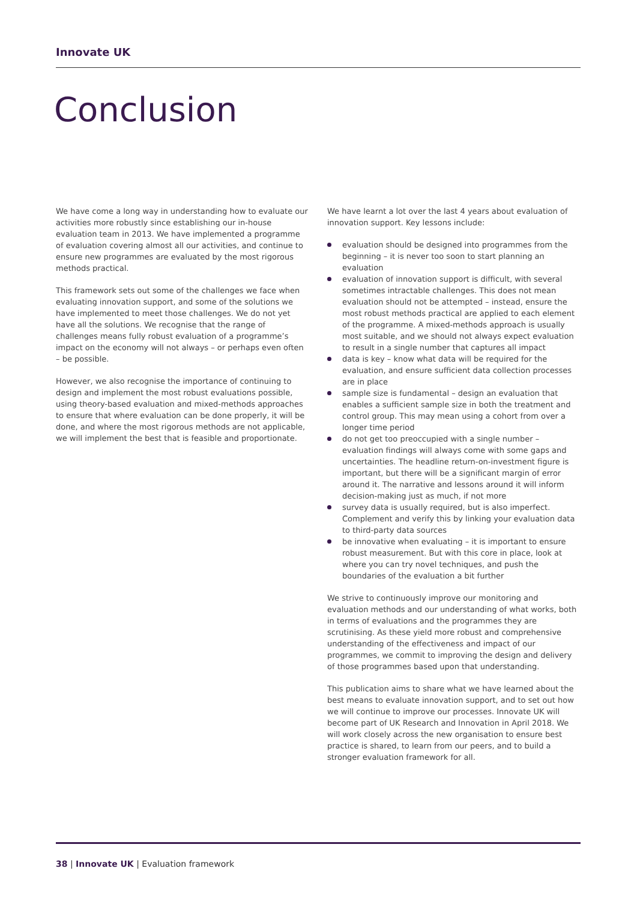Innovate UK
Conclusion
We have come a long way in understanding how to evaluate our activities more robustly since establishing our in-house evaluation team in 2013. We have implemented a programme of evaluation covering almost all our activities, and continue to ensure new programmes are evaluated by the most rigorous methods practical.
This framework sets out some of the challenges we face when evaluating innovation support, and some of the solutions we have implemented to meet those challenges. We do not yet have all the solutions. We recognise that the range of challenges means fully robust evaluation of a programme’s impact on the economy will not always – or perhaps even often – be possible.
However, we also recognise the importance of continuing to design and implement the most robust evaluations possible, using theory-based evaluation and mixed-methods approaches to ensure that where evaluation can be done properly, it will be done, and where the most rigorous methods are not applicable, we will implement the best that is feasible and proportionate.
We have learnt a lot over the last 4 years about evaluation of innovation support. Key lessons include:
evaluation should be designed into programmes from the beginning – it is never too soon to start planning an evaluation
evaluation of innovation support is difficult, with several sometimes intractable challenges. This does not mean evaluation should not be attempted – instead, ensure the most robust methods practical are applied to each element of the programme. A mixed-methods approach is usually most suitable, and we should not always expect evaluation to result in a single number that captures all impact
data is key – know what data will be required for the evaluation, and ensure sufficient data collection processes are in place
sample size is fundamental – design an evaluation that enables a sufficient sample size in both the treatment and control group. This may mean using a cohort from over a longer time period
do not get too preoccupied with a single number – evaluation findings will always come with some gaps and uncertainties. The headline return-on-investment figure is important, but there will be a significant margin of error around it. The narrative and lessons around it will inform decision-making just as much, if not more
survey data is usually required, but is also imperfect. Complement and verify this by linking your evaluation data to third-party data sources
be innovative when evaluating – it is important to ensure robust measurement. But with this core in place, look at where you can try novel techniques, and push the boundaries of the evaluation a bit further
We strive to continuously improve our monitoring and evaluation methods and our understanding of what works, both in terms of evaluations and the programmes they are scrutinising. As these yield more robust and comprehensive understanding of the effectiveness and impact of our programmes, we commit to improving the design and delivery of those programmes based upon that understanding.
This publication aims to share what we have learned about the best means to evaluate innovation support, and to set out how we will continue to improve our processes. Innovate UK will become part of UK Research and Innovation in April 2018. We will work closely across the new organisation to ensure best practice is shared, to learn from our peers, and to build a stronger evaluation framework for all.
38 | Innovate UK | Evaluation framework